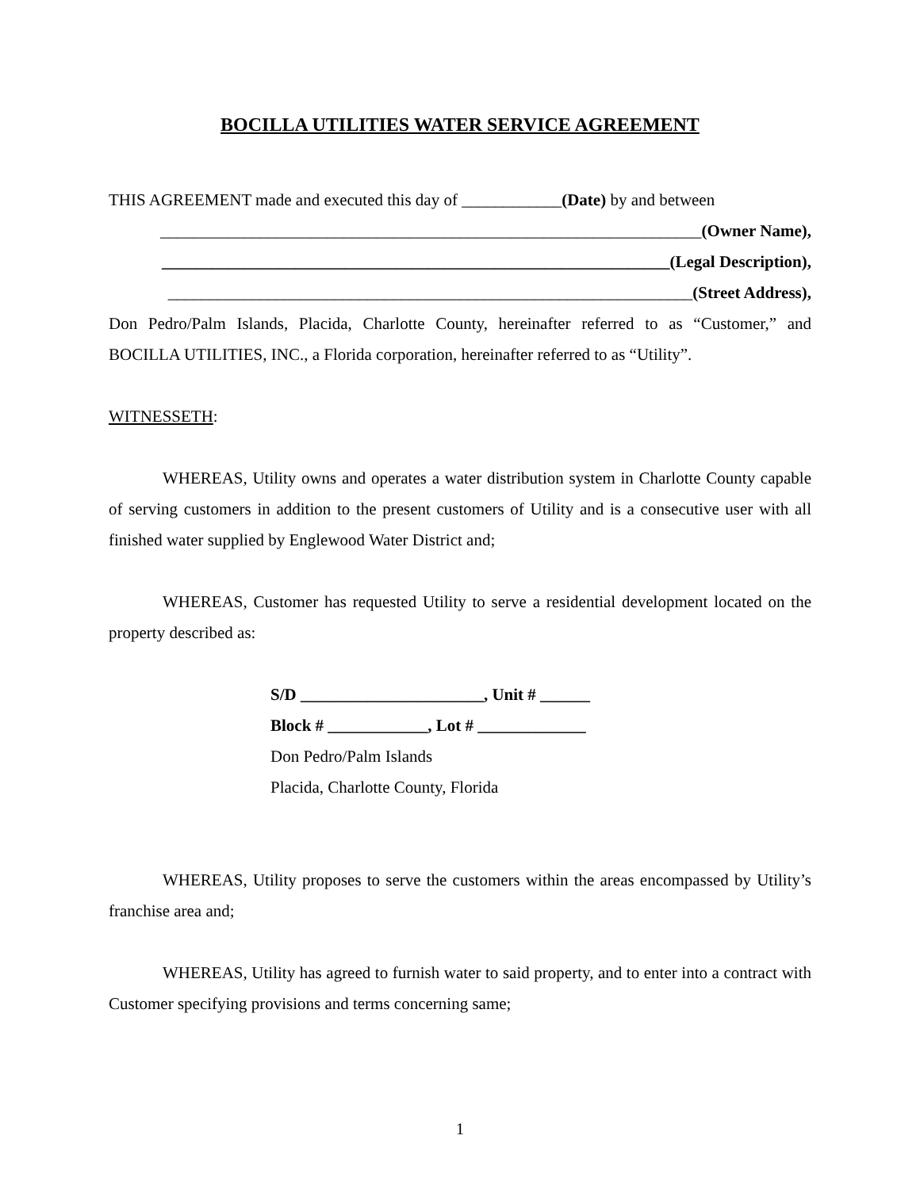BOCILLA UTILITIES WATER SERVICE AGREEMENT
THIS AGREEMENT made and executed this day of ____________(Date) by and between
_________________________________________________________________(Owner Name),
_____________________________________________________________(Legal Description),
_______________________________________________________________(Street Address),
Don Pedro/Palm Islands, Placida, Charlotte County, hereinafter referred to as “Customer,” and BOCILLA UTILITIES, INC., a Florida corporation, hereinafter referred to as “Utility”.
WITNESSETH:
WHEREAS, Utility owns and operates a water distribution system in Charlotte County capable of serving customers in addition to the present customers of Utility and is a consecutive user with all finished water supplied by Englewood Water District and;
WHEREAS, Customer has requested Utility to serve a residential development located on the property described as:
S/D ______________________, Unit # ______
Block # ____________, Lot # _____________
Don Pedro/Palm Islands
Placida, Charlotte County, Florida
WHEREAS, Utility proposes to serve the customers within the areas encompassed by Utility’s franchise area and;
WHEREAS, Utility has agreed to furnish water to said property, and to enter into a contract with Customer specifying provisions and terms concerning same;
1